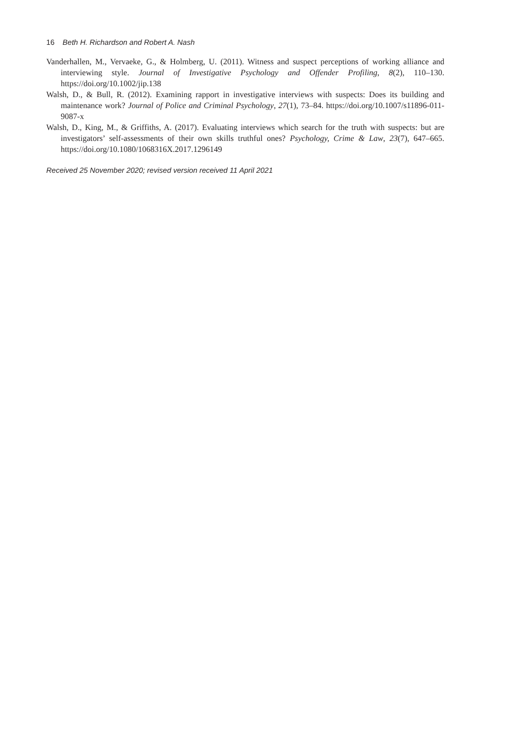16 Beth H. Richardson and Robert A. Nash
Vanderhallen, M., Vervaeke, G., & Holmberg, U. (2011). Witness and suspect perceptions of working alliance and interviewing style. Journal of Investigative Psychology and Offender Profiling, 8(2), 110–130. https://doi.org/10.1002/jip.138
Walsh, D., & Bull, R. (2012). Examining rapport in investigative interviews with suspects: Does its building and maintenance work? Journal of Police and Criminal Psychology, 27(1), 73–84. https://doi.org/10.1007/s11896-011-9087-x
Walsh, D., King, M., & Griffiths, A. (2017). Evaluating interviews which search for the truth with suspects: but are investigators’ self-assessments of their own skills truthful ones? Psychology, Crime & Law, 23(7), 647–665. https://doi.org/10.1080/1068316X.2017.1296149
Received 25 November 2020; revised version received 11 April 2021